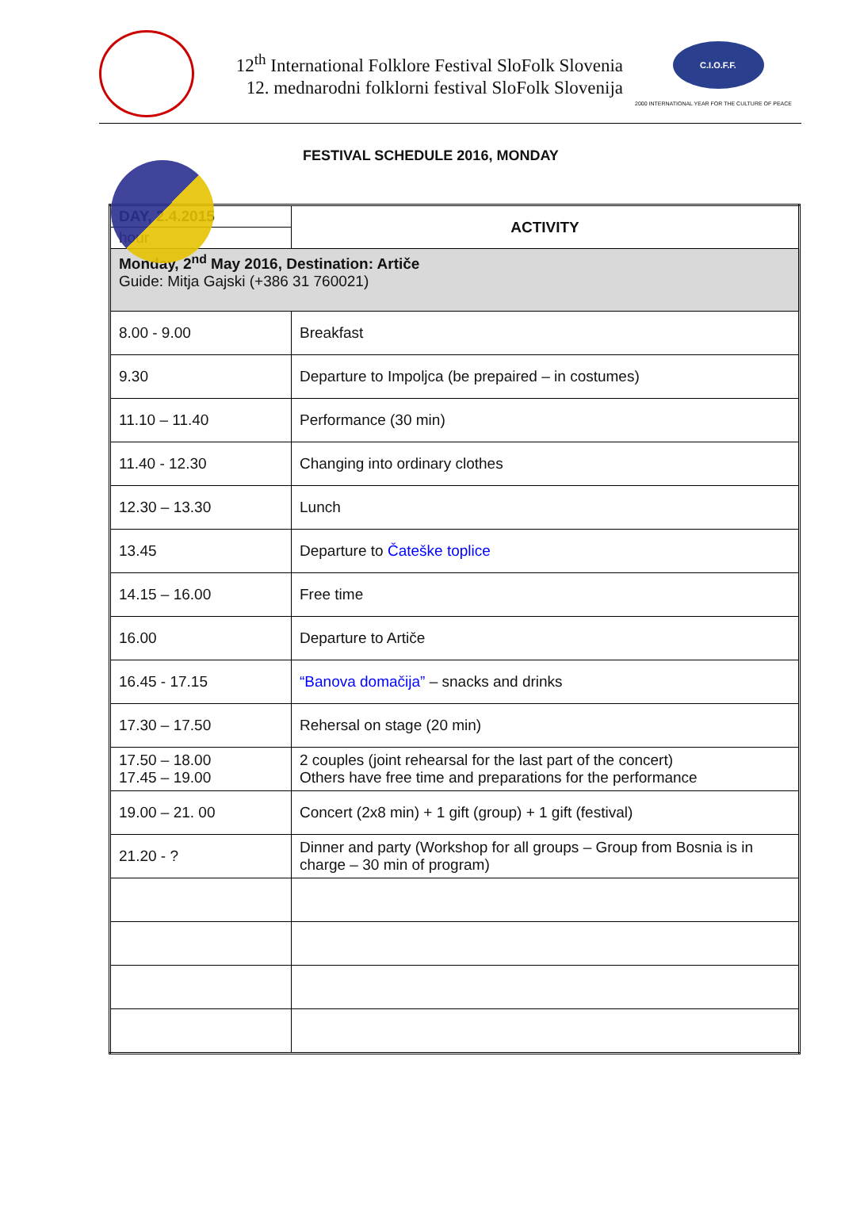12<sup>th</sup> International Folklore Festival SloFolk Slovenia
12. mednarodni folklorni festival SloFolk Slovenija
C.I.O.F.F.
2000 INTERNATIONAL YEAR FOR THE CULTURE OF PEACE
FESTIVAL SCHEDULE 2016, MONDAY
| DAY, 2.4.2015 hour | ACTIVITY |
| Monday, 2<sup>nd</sup> May 2016, Destination: Artiče Guide: Mitja Gajski (+386 31 760021) | |
| 8.00 - 9.00 | Breakfast |
| 9.30 | Departure to Impoljca (be prepaired – in costumes) |
| 11.10 – 11.40 | Performance (30 min) |
| 11.40 - 12.30 | Changing into ordinary clothes |
| 12.30 – 13.30 | Lunch |
| 13.45 | Departure to Čateške toplice |
| 14.15 – 16.00 | Free time |
| 16.00 | Departure to Artiče |
| 16.45 - 17.15 | “Banova domačija” – snacks and drinks |
| 17.30 – 17.50 | Rehersal on stage (20 min) |
| 17.50 – 18.00 17.45 – 19.00 | 2 couples (joint rehearsal for the last part of the concert) Others have free time and preparations for the performance |
| 19.00 – 21. 00 | Concert (2x8 min) + 1 gift (group) + 1 gift (festival) |
| 21.20 - ? | Dinner and party (Workshop for all groups – Group from Bosnia is in charge – 30 min of program) |